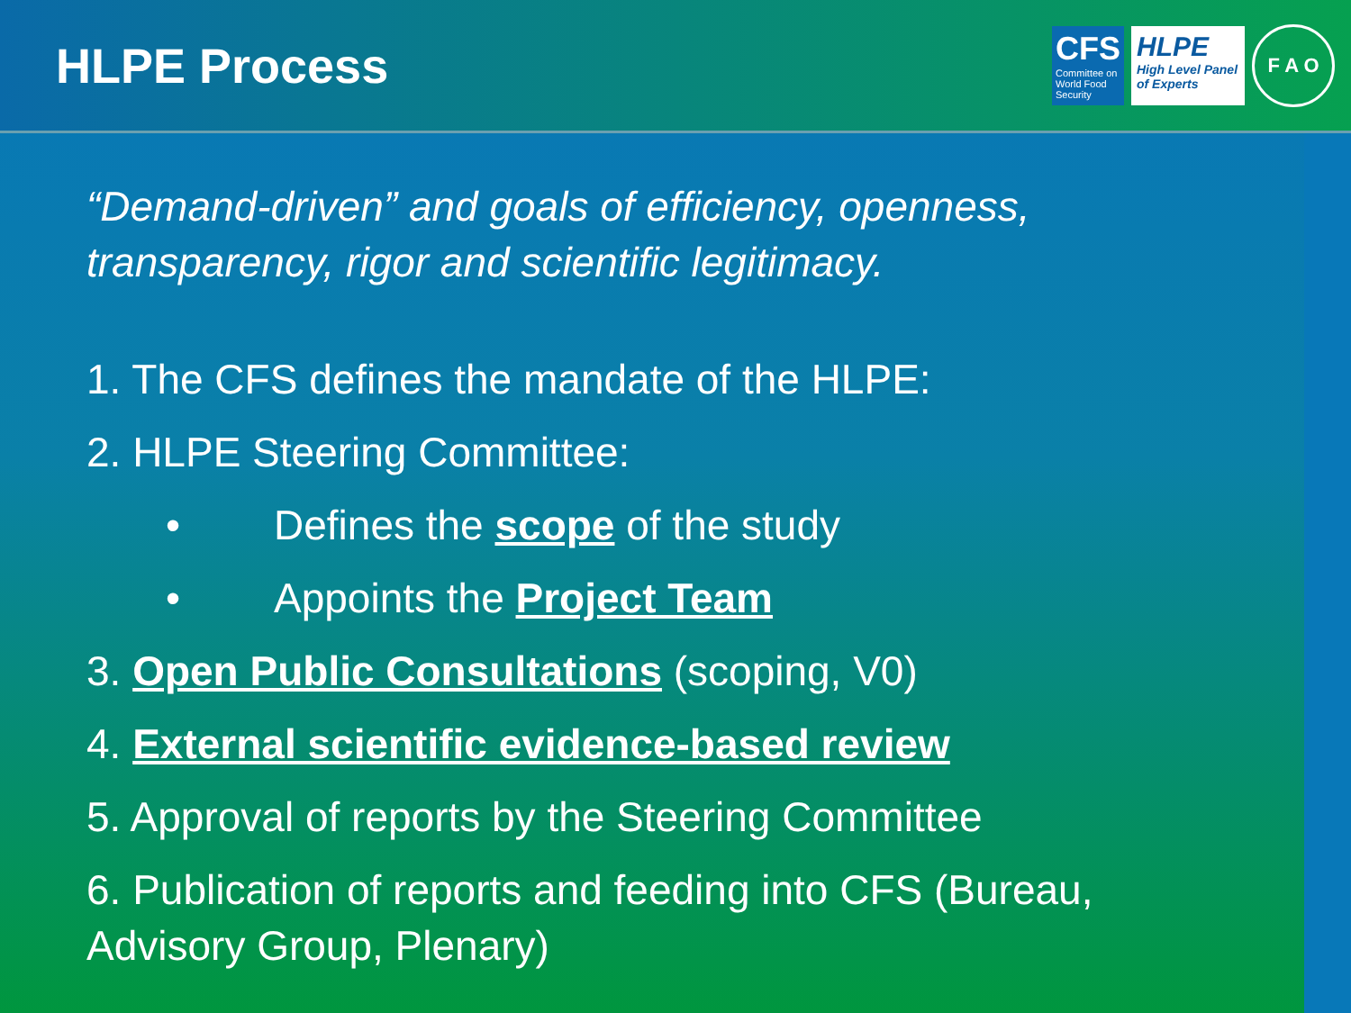HLPE Process
CFS
Committee on World Food Security
HLPE
High Level Panel of Experts
F A O
“Demand-driven” and goals of efficiency, openness, transparency, rigor and scientific legitimacy.
1. The CFS defines the mandate of the HLPE:
2. HLPE Steering Committee:
• Defines the scope of the study
• Appoints the Project Team
3. Open Public Consultations (scoping, V0)
4. External scientific evidence-based review
5. Approval of reports by the Steering Committee
6. Publication of reports and feeding into CFS (Bureau, Advisory Group, Plenary)